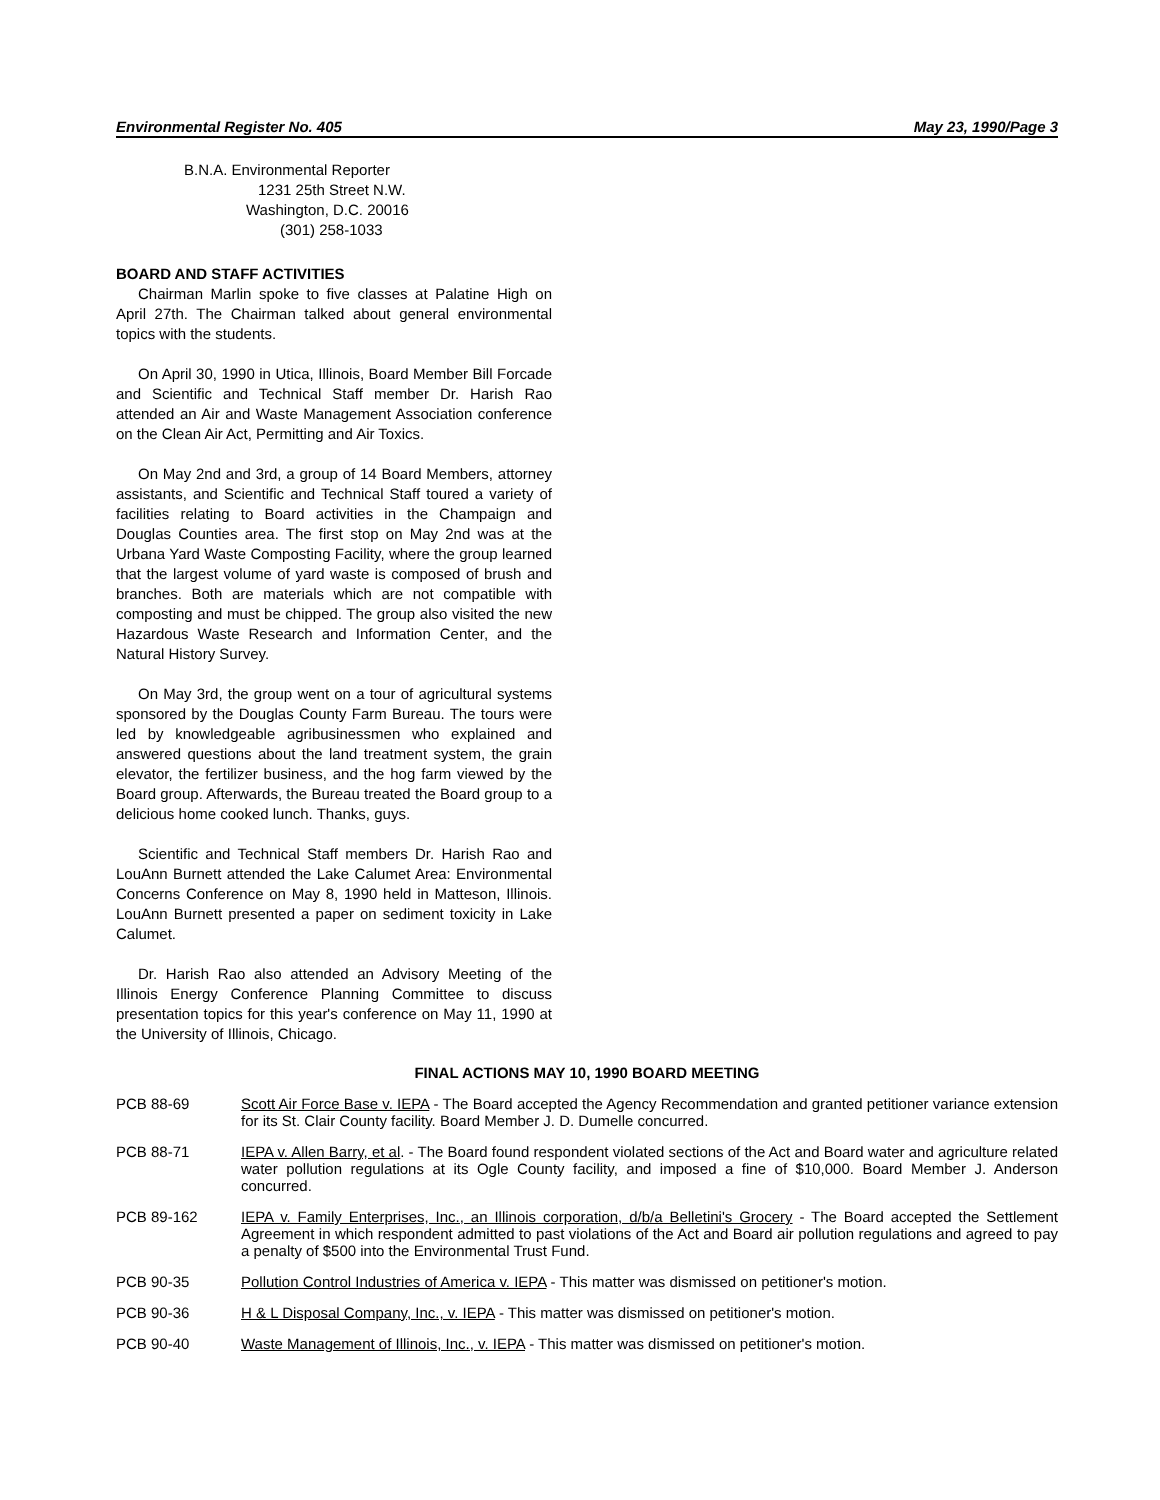Environmental Register No. 405 May 23, 1990/Page 3
B.N.A. Environmental Reporter
1231 25th Street N.W.
Washington, D.C. 20016
(301) 258-1033
BOARD AND STAFF ACTIVITIES
Chairman Marlin spoke to five classes at Palatine High on April 27th. The Chairman talked about general environmental topics with the students.
On April 30, 1990 in Utica, Illinois, Board Member Bill Forcade and Scientific and Technical Staff member Dr. Harish Rao attended an Air and Waste Management Association conference on the Clean Air Act, Permitting and Air Toxics.
On May 2nd and 3rd, a group of 14 Board Members, attorney assistants, and Scientific and Technical Staff toured a variety of facilities relating to Board activities in the Champaign and Douglas Counties area. The first stop on May 2nd was at the Urbana Yard Waste Composting Facility, where the group learned that the largest volume of yard waste is composed of brush and branches. Both are materials which are not compatible with composting and must be chipped. The group also visited the new Hazardous Waste Research and Information Center, and the Natural History Survey.
On May 3rd, the group went on a tour of agricultural systems sponsored by the Douglas County Farm Bureau. The tours were led by knowledgeable agribusinessmen who explained and answered questions about the land treatment system, the grain elevator, the fertilizer business, and the hog farm viewed by the Board group. Afterwards, the Bureau treated the Board group to a delicious home cooked lunch. Thanks, guys.
Scientific and Technical Staff members Dr. Harish Rao and LouAnn Burnett attended the Lake Calumet Area: Environmental Concerns Conference on May 8, 1990 held in Matteson, Illinois. LouAnn Burnett presented a paper on sediment toxicity in Lake Calumet.
Dr. Harish Rao also attended an Advisory Meeting of the Illinois Energy Conference Planning Committee to discuss presentation topics for this year's conference on May 11, 1990 at the University of Illinois, Chicago.
FINAL ACTIONS MAY 10, 1990 BOARD MEETING
PCB 88-69 Scott Air Force Base v. IEPA - The Board accepted the Agency Recommendation and granted petitioner variance extension for its St. Clair County facility. Board Member J. D. Dumelle concurred.
PCB 88-71 IEPA v. Allen Barry, et al. - The Board found respondent violated sections of the Act and Board water and agriculture related water pollution regulations at its Ogle County facility, and imposed a fine of $10,000. Board Member J. Anderson concurred.
PCB 89-162 IEPA v. Family Enterprises, Inc., an Illinois corporation, d/b/a Belletini's Grocery - The Board accepted the Settlement Agreement in which respondent admitted to past violations of the Act and Board air pollution regulations and agreed to pay a penalty of $500 into the Environmental Trust Fund.
PCB 90-35 Pollution Control Industries of America v. IEPA - This matter was dismissed on petitioner's motion.
PCB 90-36 H & L Disposal Company, Inc., v. IEPA - This matter was dismissed on petitioner's motion.
PCB 90-40 Waste Management of Illinois, Inc., v. IEPA - This matter was dismissed on petitioner's motion.